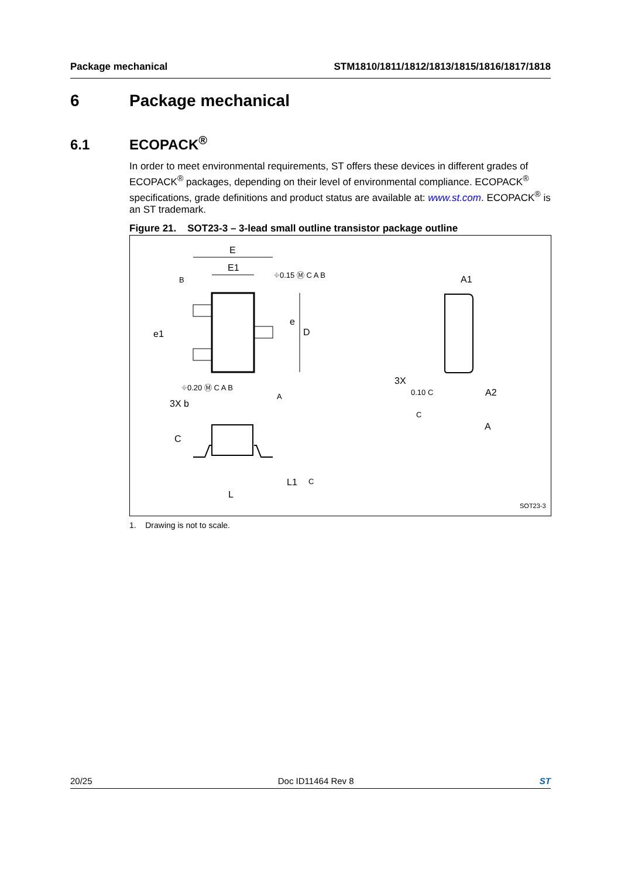Package mechanical STM1810/1811/1812/1813/1815/1816/1817/1818
6 Package mechanical
6.1 ECOPACK<sup>®</sup>
In order to meet environmental requirements, ST offers these devices in different grades of ECOPACK<sup>®</sup> packages, depending on their level of environmental compliance. ECOPACK<sup>®</sup> specifications, grade definitions and product status are available at: www.st.com. ECOPACK<sup>®</sup> is an ST trademark.
Figure 21. SOT23-3 – 3-lead small outline transistor package outline
E
E1
D
e1
e
3X b
⌖0.15 Ⓜ C A B
⌖0.20 Ⓜ C A B
B
A
A1
A2
A
3X
0.10 C
C
C
L1
L
C
SOT23-3
1. Drawing is not to scale.
20/25 Doc ID11464 Rev 8 ST